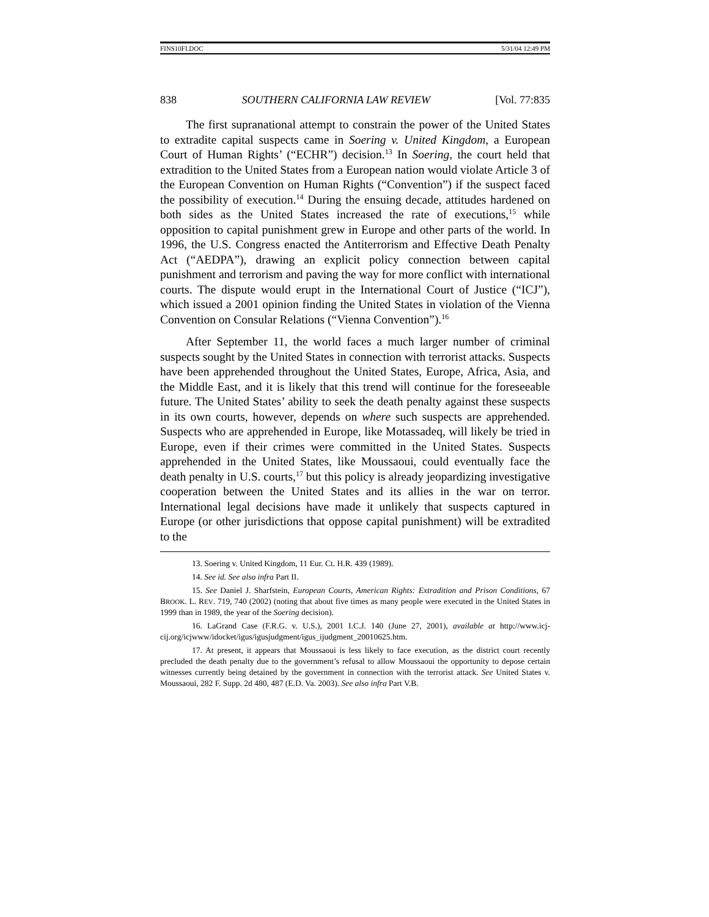FINS10FI.DOC 5/31/04 12:49 PM
838 SOUTHERN CALIFORNIA LAW REVIEW [Vol. 77:835
The first supranational attempt to constrain the power of the United States to extradite capital suspects came in Soering v. United Kingdom, a European Court of Human Rights’ (“ECHR”) decision.<sup>13</sup> In Soering, the court held that extradition to the United States from a European nation would violate Article 3 of the European Convention on Human Rights (“Convention”) if the suspect faced the possibility of execution.<sup>14</sup> During the ensuing decade, attitudes hardened on both sides as the United States increased the rate of executions,<sup>15</sup> while opposition to capital punishment grew in Europe and other parts of the world. In 1996, the U.S. Congress enacted the Antiterrorism and Effective Death Penalty Act (“AEDPA”), drawing an explicit policy connection between capital punishment and terrorism and paving the way for more conflict with international courts. The dispute would erupt in the International Court of Justice (“ICJ”), which issued a 2001 opinion finding the United States in violation of the Vienna Convention on Consular Relations (“Vienna Convention”).<sup>16</sup>
After September 11, the world faces a much larger number of criminal suspects sought by the United States in connection with terrorist attacks. Suspects have been apprehended throughout the United States, Europe, Africa, Asia, and the Middle East, and it is likely that this trend will continue for the foreseeable future. The United States’ ability to seek the death penalty against these suspects in its own courts, however, depends on where such suspects are apprehended. Suspects who are apprehended in Europe, like Motassadeq, will likely be tried in Europe, even if their crimes were committed in the United States. Suspects apprehended in the United States, like Moussaoui, could eventually face the death penalty in U.S. courts,<sup>17</sup> but this policy is already jeopardizing investigative cooperation between the United States and its allies in the war on terror. International legal decisions have made it unlikely that suspects captured in Europe (or other jurisdictions that oppose capital punishment) will be extradited to the
13. Soering v. United Kingdom, 11 Eur. Ct. H.R. 439 (1989).
14. See id. See also infra Part II.
15. See Daniel J. Sharfstein, European Courts, American Rights: Extradition and Prison Conditions, 67 BROOK. L. REV. 719, 740 (2002) (noting that about five times as many people were executed in the United States in 1999 than in 1989, the year of the Soering decision).
16. LaGrand Case (F.R.G. v. U.S.), 2001 I.C.J. 140 (June 27, 2001), available at http://www.icj-cij.org/icjwww/idocket/igus/igusjudgment/igus_ijudgment_20010625.htm.
17. At present, it appears that Moussaoui is less likely to face execution, as the district court recently precluded the death penalty due to the government’s refusal to allow Moussaoui the opportunity to depose certain witnesses currently being detained by the government in connection with the terrorist attack. See United States v. Moussaoui, 282 F. Supp. 2d 480, 487 (E.D. Va. 2003). See also infra Part V.B.